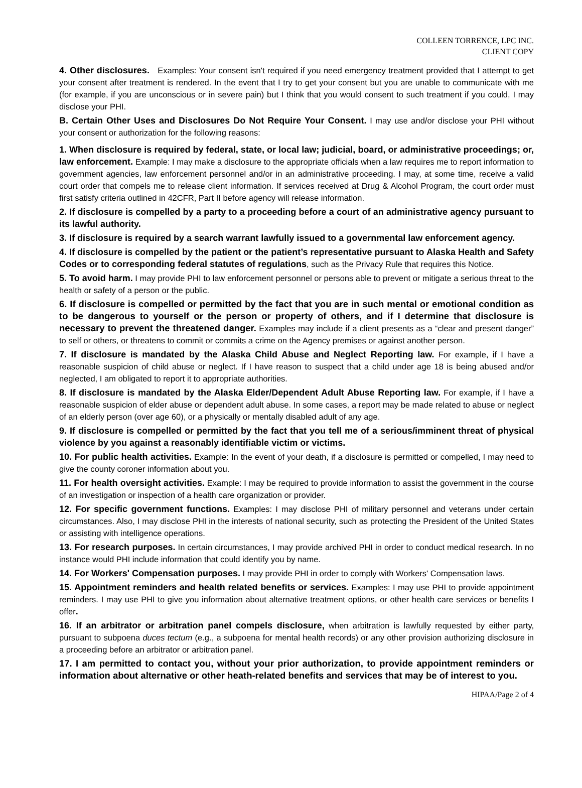COLLEEN TORRENCE, LPC INC.
CLIENT COPY
4. Other disclosures. Examples: Your consent isn't required if you need emergency treatment provided that I attempt to get your consent after treatment is rendered. In the event that I try to get your consent but you are unable to communicate with me (for example, if you are unconscious or in severe pain) but I think that you would consent to such treatment if you could, I may disclose your PHI.
B. Certain Other Uses and Disclosures Do Not Require Your Consent. I may use and/or disclose your PHI without your consent or authorization for the following reasons:
1. When disclosure is required by federal, state, or local law; judicial, board, or administrative proceedings; or, law enforcement. Example: I may make a disclosure to the appropriate officials when a law requires me to report information to government agencies, law enforcement personnel and/or in an administrative proceeding. I may, at some time, receive a valid court order that compels me to release client information. If services received at Drug & Alcohol Program, the court order must first satisfy criteria outlined in 42CFR, Part II before agency will release information.
2. If disclosure is compelled by a party to a proceeding before a court of an administrative agency pursuant to its lawful authority.
3. If disclosure is required by a search warrant lawfully issued to a governmental law enforcement agency.
4. If disclosure is compelled by the patient or the patient’s representative pursuant to Alaska Health and Safety Codes or to corresponding federal statutes of regulations, such as the Privacy Rule that requires this Notice.
5. To avoid harm. I may provide PHI to law enforcement personnel or persons able to prevent or mitigate a serious threat to the health or safety of a person or the public.
6. If disclosure is compelled or permitted by the fact that you are in such mental or emotional condition as to be dangerous to yourself or the person or property of others, and if I determine that disclosure is necessary to prevent the threatened danger. Examples may include if a client presents as a “clear and present danger” to self or others, or threatens to commit or commits a crime on the Agency premises or against another person.
7. If disclosure is mandated by the Alaska Child Abuse and Neglect Reporting law. For example, if I have a reasonable suspicion of child abuse or neglect. If I have reason to suspect that a child under age 18 is being abused and/or neglected, I am obligated to report it to appropriate authorities.
8. If disclosure is mandated by the Alaska Elder/Dependent Adult Abuse Reporting law. For example, if I have a reasonable suspicion of elder abuse or dependent adult abuse. In some cases, a report may be made related to abuse or neglect of an elderly person (over age 60), or a physically or mentally disabled adult of any age.
9. If disclosure is compelled or permitted by the fact that you tell me of a serious/imminent threat of physical violence by you against a reasonably identifiable victim or victims.
10. For public health activities. Example: In the event of your death, if a disclosure is permitted or compelled, I may need to give the county coroner information about you.
11. For health oversight activities. Example: I may be required to provide information to assist the government in the course of an investigation or inspection of a health care organization or provider.
12. For specific government functions. Examples: I may disclose PHI of military personnel and veterans under certain circumstances. Also, I may disclose PHI in the interests of national security, such as protecting the President of the United States or assisting with intelligence operations.
13. For research purposes. In certain circumstances, I may provide archived PHI in order to conduct medical research. In no instance would PHI include information that could identify you by name.
14. For Workers' Compensation purposes. I may provide PHI in order to comply with Workers' Compensation laws.
15. Appointment reminders and health related benefits or services. Examples: I may use PHI to provide appointment reminders. I may use PHI to give you information about alternative treatment options, or other health care services or benefits I offer.
16. If an arbitrator or arbitration panel compels disclosure, when arbitration is lawfully requested by either party, pursuant to subpoena duces tectum (e.g., a subpoena for mental health records) or any other provision authorizing disclosure in a proceeding before an arbitrator or arbitration panel.
17. I am permitted to contact you, without your prior authorization, to provide appointment reminders or information about alternative or other heath-related benefits and services that may be of interest to you.
HIPAA/Page 2 of 4